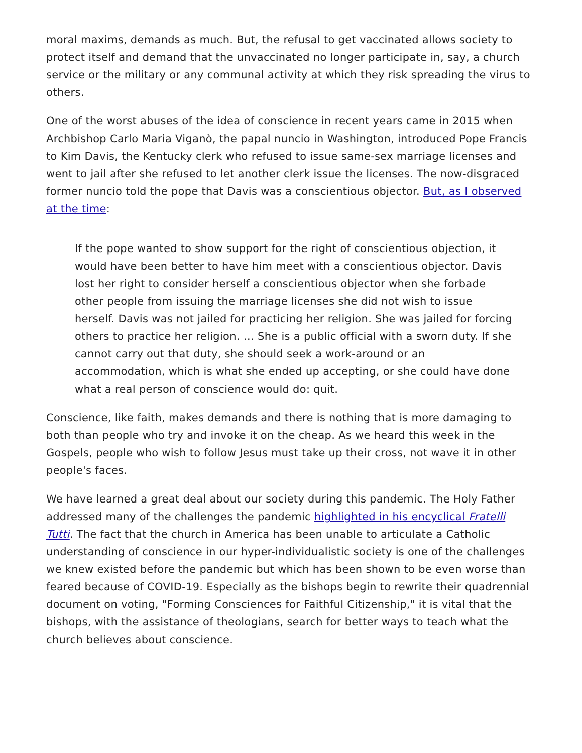moral maxims, demands as much. But, the refusal to get vaccinated allows society to protect itself and demand that the unvaccinated no longer participate in, say, a church service or the military or any communal activity at which they risk spreading the virus to others.
One of the worst abuses of the idea of conscience in recent years came in 2015 when Archbishop Carlo Maria Viganò, the papal nuncio in Washington, introduced Pope Francis to Kim Davis, the Kentucky clerk who refused to issue same-sex marriage licenses and went to jail after she refused to let another clerk issue the licenses. The now-disgraced former nuncio told the pope that Davis was a conscientious objector. But, as I observed at the time:
If the pope wanted to show support for the right of conscientious objection, it would have been better to have him meet with a conscientious objector. Davis lost her right to consider herself a conscientious objector when she forbade other people from issuing the marriage licenses she did not wish to issue herself. Davis was not jailed for practicing her religion. She was jailed for forcing others to practice her religion. … She is a public official with a sworn duty. If she cannot carry out that duty, she should seek a work-around or an accommodation, which is what she ended up accepting, or she could have done what a real person of conscience would do: quit.
Conscience, like faith, makes demands and there is nothing that is more damaging to both than people who try and invoke it on the cheap. As we heard this week in the Gospels, people who wish to follow Jesus must take up their cross, not wave it in other people's faces.
We have learned a great deal about our society during this pandemic. The Holy Father addressed many of the challenges the pandemic highlighted in his encyclical Fratelli Tutti. The fact that the church in America has been unable to articulate a Catholic understanding of conscience in our hyper-individualistic society is one of the challenges we knew existed before the pandemic but which has been shown to be even worse than feared because of COVID-19. Especially as the bishops begin to rewrite their quadrennial document on voting, "Forming Consciences for Faithful Citizenship," it is vital that the bishops, with the assistance of theologians, search for better ways to teach what the church believes about conscience.